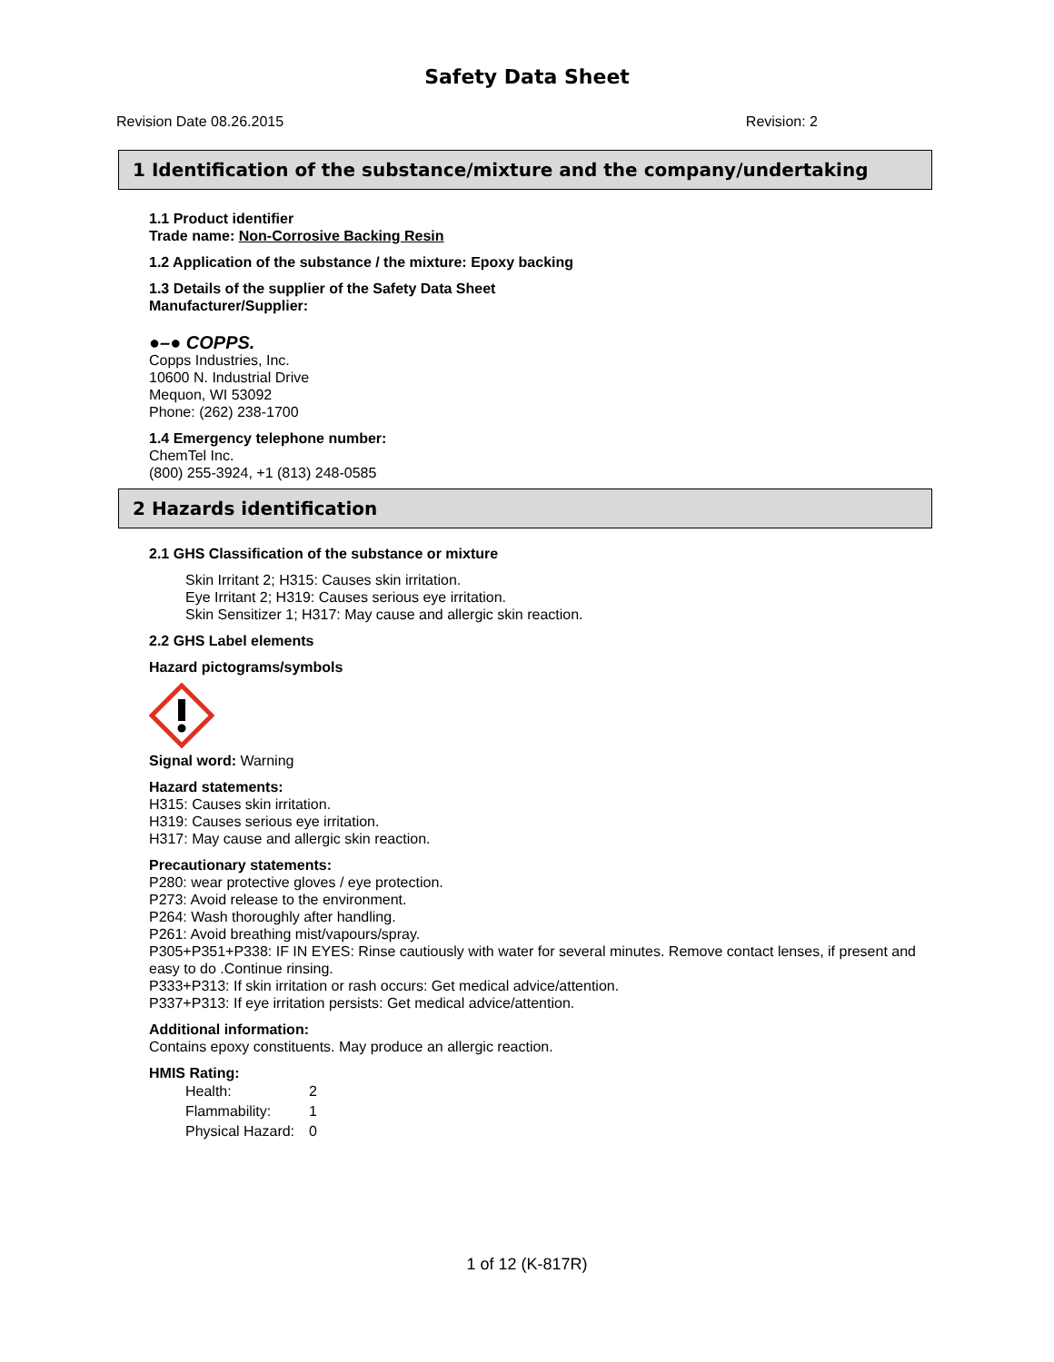Safety Data Sheet
Revision Date 08.26.2015 Revision: 2
1 Identification of the substance/mixture and the company/undertaking
1.1 Product identifier
Trade name: Non-Corrosive Backing Resin
1.2 Application of the substance / the mixture: Epoxy backing
1.3 Details of the supplier of the Safety Data Sheet
Manufacturer/Supplier:
●–● COPPS.
Copps Industries, Inc.
10600 N. Industrial Drive
Mequon, WI 53092
Phone: (262) 238-1700
1.4 Emergency telephone number:
ChemTel Inc.
(800) 255-3924, +1 (813) 248-0585
2 Hazards identification
2.1 GHS Classification of the substance or mixture
Skin Irritant 2; H315: Causes skin irritation.
Eye Irritant 2; H319: Causes serious eye irritation.
Skin Sensitizer 1; H317: May cause and allergic skin reaction.
2.2 GHS Label elements
Hazard pictograms/symbols
Signal word: Warning
Hazard statements:
H315: Causes skin irritation.
H319: Causes serious eye irritation.
H317: May cause and allergic skin reaction.
Precautionary statements:
P280: wear protective gloves / eye protection.
P273: Avoid release to the environment.
P264: Wash thoroughly after handling.
P261: Avoid breathing mist/vapours/spray.
P305+P351+P338: IF IN EYES: Rinse cautiously with water for several minutes. Remove contact lenses, if present and easy to do .Continue rinsing.
P333+P313: If skin irritation or rash occurs: Get medical advice/attention.
P337+P313: If eye irritation persists: Get medical advice/attention.
Additional information:
Contains epoxy constituents. May produce an allergic reaction.
HMIS Rating:
Health: 2
Flammability: 1
Physical Hazard: 0
1 of 12 (K-817R)